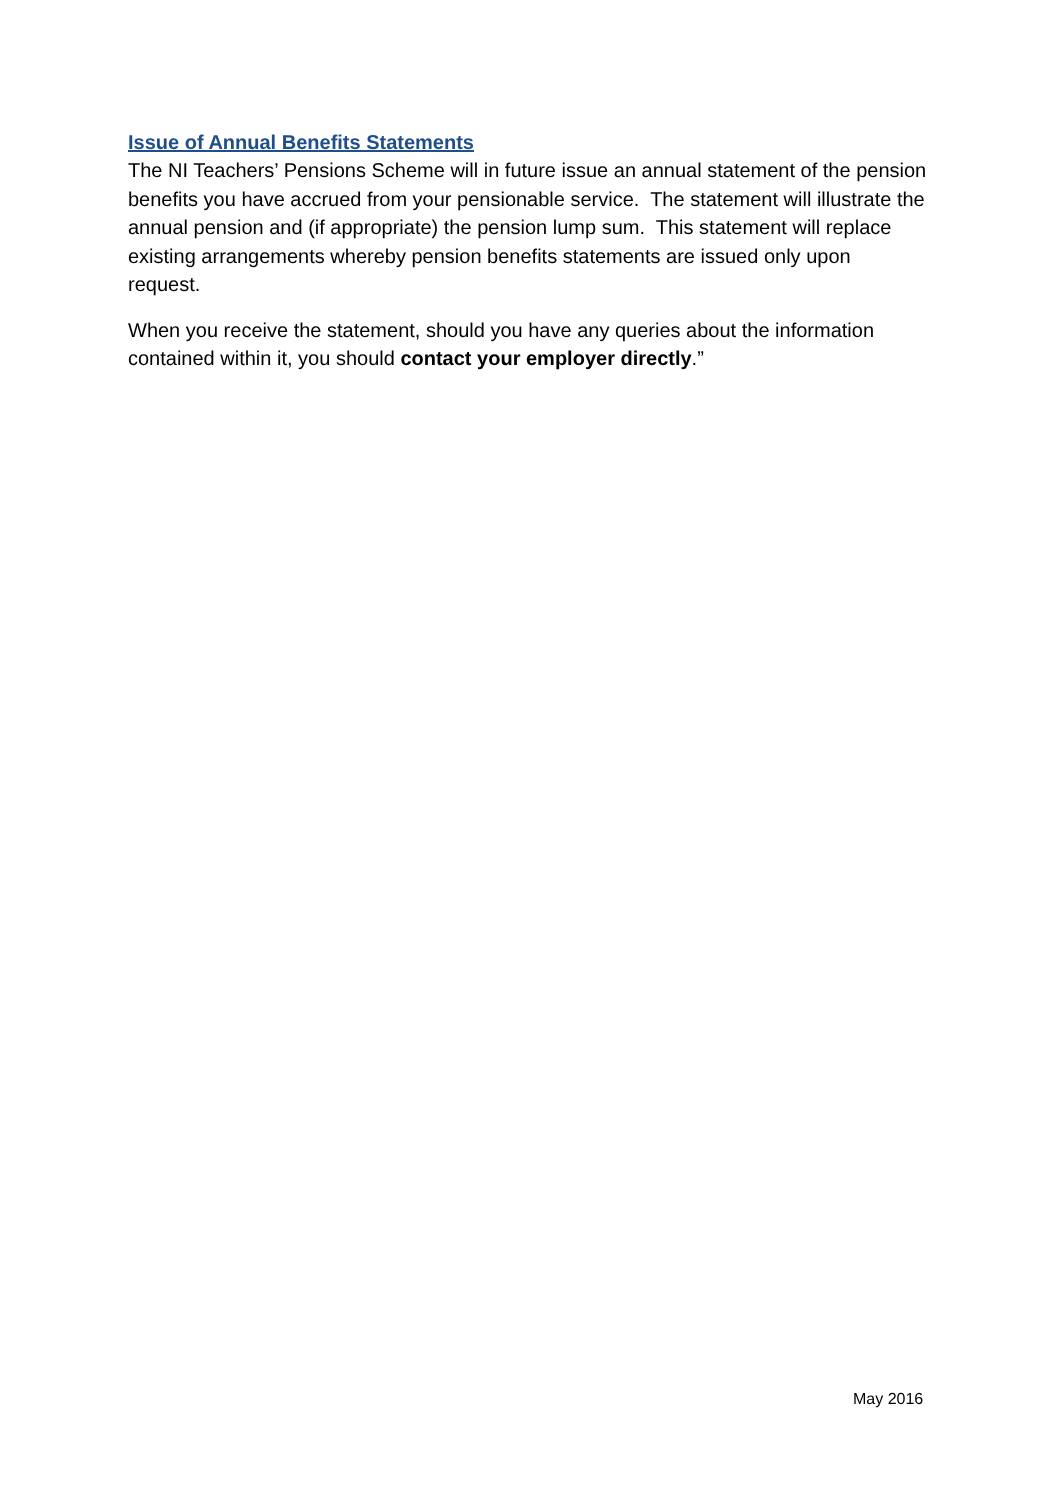Issue of Annual Benefits Statements
The NI Teachers’ Pensions Scheme will in future issue an annual statement of the pension benefits you have accrued from your pensionable service. The statement will illustrate the annual pension and (if appropriate) the pension lump sum. This statement will replace existing arrangements whereby pension benefits statements are issued only upon request.
When you receive the statement, should you have any queries about the information contained within it, you should contact your employer directly.”
May 2016